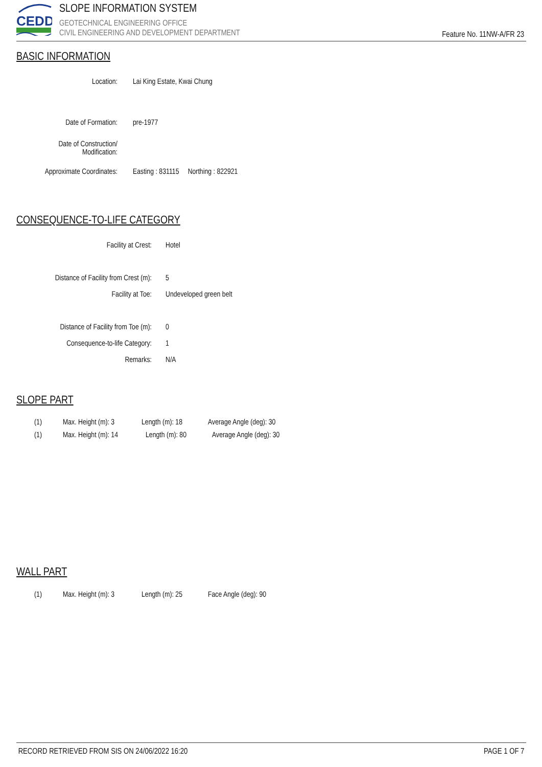CEDD
SLOPE INFORMATION SYSTEM
GEOTECHNICAL ENGINEERING OFFICE
CIVIL ENGINEERING AND DEVELOPMENT DEPARTMENT
Feature No. 11NW-A/FR 23
BASIC INFORMATION
Location: Lai King Estate, Kwai Chung
Date of Formation: pre-1977
Date of Construction/
Modification:
Approximate Coordinates:
Easting : 831115 Northing : 822921
CONSEQUENCE-TO-LIFE CATEGORY
Facility at Crest: Hotel
Distance of Facility from Crest (m):
5
Facility at Toe: Undeveloped green belt
Distance of Facility from Toe (m):
0
Consequence-to-life Category:
1
Remarks: N/A
SLOPE PART
(1) Max. Height (m): 3 Length (m): 18 Average Angle (deg): 30
(1) Max. Height (m): 14 Length (m): 80 Average Angle (deg): 30
WALL PART
(1) Max. Height (m): 3 Length (m): 25 Face Angle (deg): 90
RECORD RETRIEVED FROM SIS ON 24/06/2022 16:20 PAGE 1 OF 7